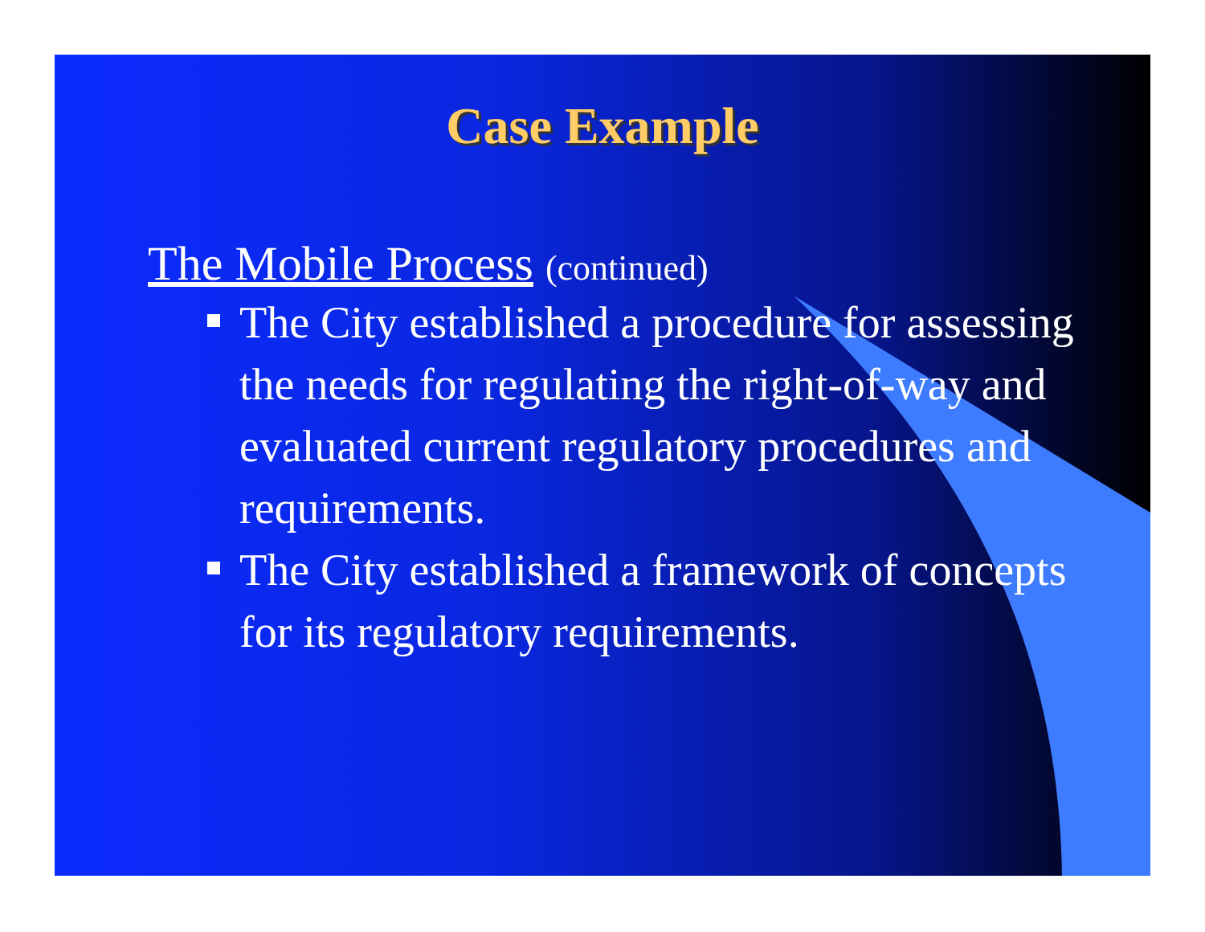Case Example
The Mobile Process (continued)
The City established a procedure for assessing the needs for regulating the right-of-way and evaluated current regulatory procedures and requirements.
The City established a framework of concepts for its regulatory requirements.